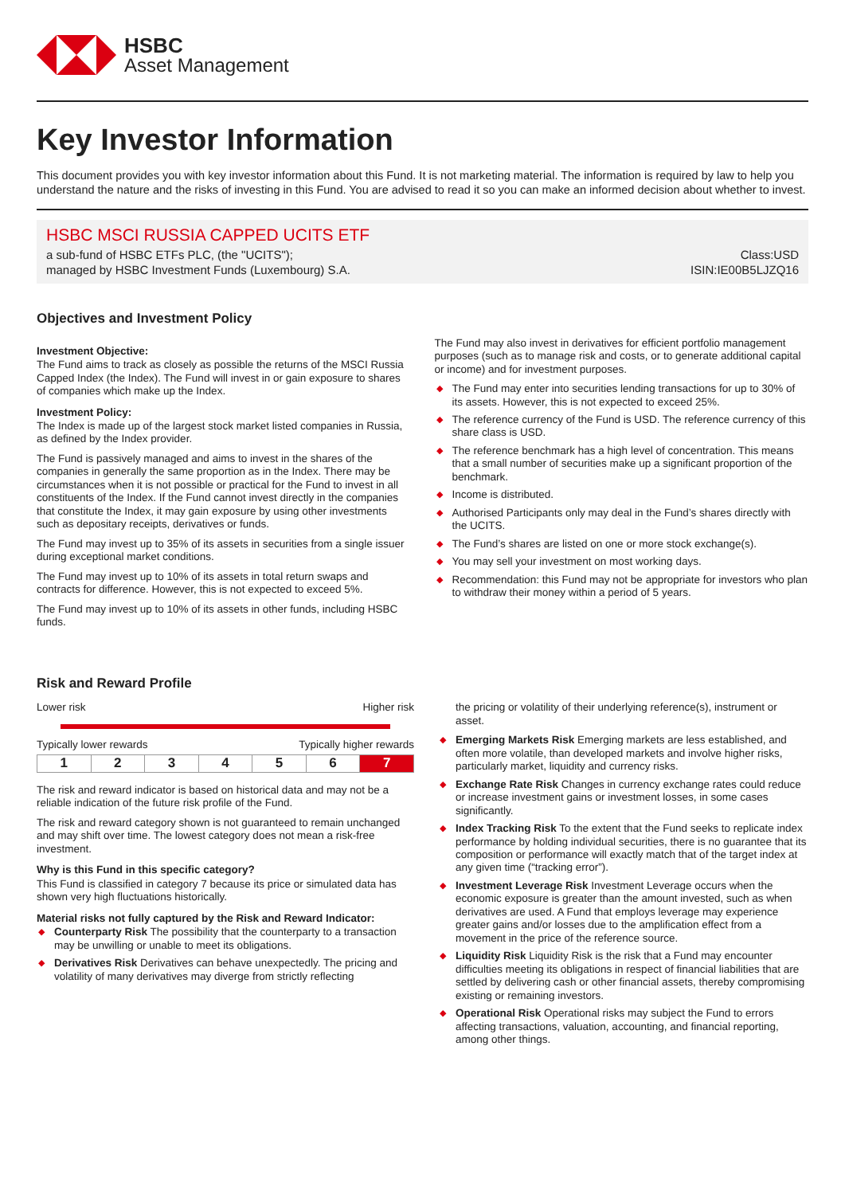HSBC
Asset Management
Key Investor Information
This document provides you with key investor information about this Fund. It is not marketing material. The information is required by law to help you understand the nature and the risks of investing in this Fund. You are advised to read it so you can make an informed decision about whether to invest.
HSBC MSCI RUSSIA CAPPED UCITS ETF
a sub-fund of HSBC ETFs PLC, (the "UCITS"); Class:USD
managed by HSBC Investment Funds (Luxembourg) S.A. ISIN:IE00B5LJZQ16
Objectives and Investment Policy
Investment Objective:
The Fund aims to track as closely as possible the returns of the MSCI Russia Capped Index (the Index). The Fund will invest in or gain exposure to shares of companies which make up the Index.
Investment Policy:
The Index is made up of the largest stock market listed companies in Russia, as defined by the Index provider.
The Fund is passively managed and aims to invest in the shares of the companies in generally the same proportion as in the Index. There may be circumstances when it is not possible or practical for the Fund to invest in all constituents of the Index. If the Fund cannot invest directly in the companies that constitute the Index, it may gain exposure by using other investments such as depositary receipts, derivatives or funds.
The Fund may invest up to 35% of its assets in securities from a single issuer during exceptional market conditions.
The Fund may invest up to 10% of its assets in total return swaps and contracts for difference. However, this is not expected to exceed 5%.
The Fund may invest up to 10% of its assets in other funds, including HSBC funds.
The Fund may also invest in derivatives for efficient portfolio management purposes (such as to manage risk and costs, or to generate additional capital or income) and for investment purposes.
◆ The Fund may enter into securities lending transactions for up to 30% of its assets. However, this is not expected to exceed 25%.
◆ The reference currency of the Fund is USD. The reference currency of this share class is USD.
◆ The reference benchmark has a high level of concentration. This means that a small number of securities make up a significant proportion of the benchmark.
◆ Income is distributed.
◆ Authorised Participants only may deal in the Fund’s shares directly with the UCITS.
◆ The Fund’s shares are listed on one or more stock exchange(s).
◆ You may sell your investment on most working days.
◆ Recommendation: this Fund may not be appropriate for investors who plan to withdraw their money within a period of 5 years.
Risk and Reward Profile
Lower risk Higher risk
Typically lower rewards Typically higher rewards
| 1 | 2 | 3 | 4 | 5 | 6 | 7 |
The risk and reward indicator is based on historical data and may not be a reliable indication of the future risk profile of the Fund.
The risk and reward category shown is not guaranteed to remain unchanged and may shift over time. The lowest category does not mean a risk-free investment.
Why is this Fund in this specific category?
This Fund is classified in category 7 because its price or simulated data has shown very high fluctuations historically.
Material risks not fully captured by the Risk and Reward Indicator:
◆ Counterparty Risk The possibility that the counterparty to a transaction may be unwilling or unable to meet its obligations.
◆ Derivatives Risk Derivatives can behave unexpectedly. The pricing and volatility of many derivatives may diverge from strictly reflecting
the pricing or volatility of their underlying reference(s), instrument or asset.
◆ Emerging Markets Risk Emerging markets are less established, and often more volatile, than developed markets and involve higher risks, particularly market, liquidity and currency risks.
◆ Exchange Rate Risk Changes in currency exchange rates could reduce or increase investment gains or investment losses, in some cases significantly.
◆ Index Tracking Risk To the extent that the Fund seeks to replicate index performance by holding individual securities, there is no guarantee that its composition or performance will exactly match that of the target index at any given time (“tracking error”).
◆ Investment Leverage Risk Investment Leverage occurs when the economic exposure is greater than the amount invested, such as when derivatives are used. A Fund that employs leverage may experience greater gains and/or losses due to the amplification effect from a movement in the price of the reference source.
◆ Liquidity Risk Liquidity Risk is the risk that a Fund may encounter difficulties meeting its obligations in respect of financial liabilities that are settled by delivering cash or other financial assets, thereby compromising existing or remaining investors.
◆ Operational Risk Operational risks may subject the Fund to errors affecting transactions, valuation, accounting, and financial reporting, among other things.